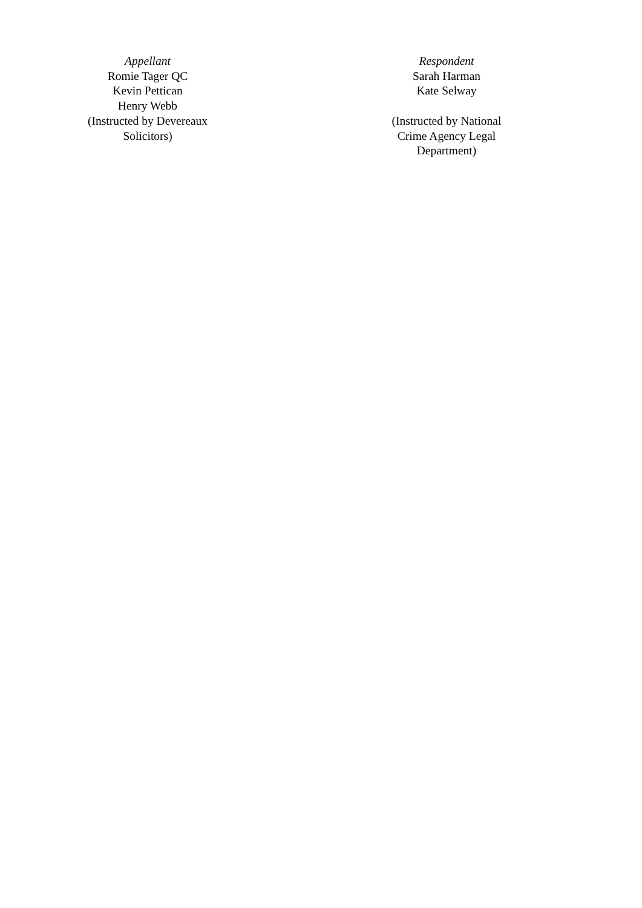Appellant
Romie Tager QC
Kevin Pettican
Henry Webb
(Instructed by Devereaux Solicitors)
Respondent
Sarah Harman
Kate Selway
(Instructed by National Crime Agency Legal Department)